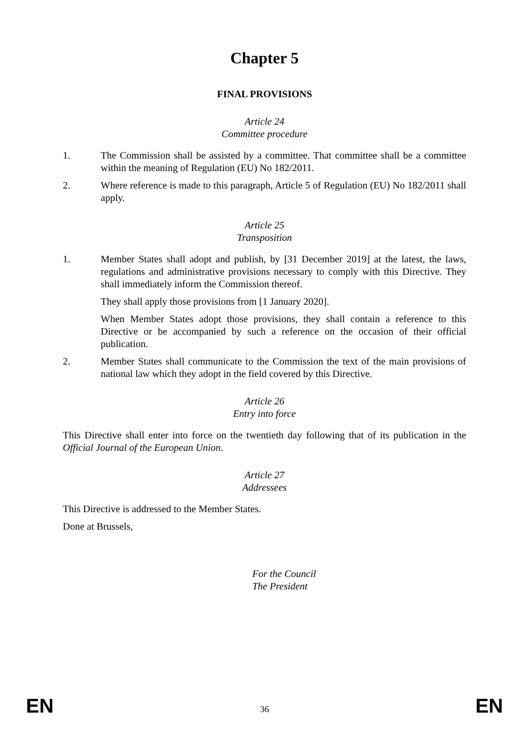Chapter 5
FINAL PROVISIONS
Article 24
Committee procedure
1. The Commission shall be assisted by a committee. That committee shall be a committee within the meaning of Regulation (EU) No 182/2011.
2. Where reference is made to this paragraph, Article 5 of Regulation (EU) No 182/2011 shall apply.
Article 25
Transposition
1. Member States shall adopt and publish, by [31 December 2019] at the latest, the laws, regulations and administrative provisions necessary to comply with this Directive. They shall immediately inform the Commission thereof.
They shall apply those provisions from [1 January 2020].
When Member States adopt those provisions, they shall contain a reference to this Directive or be accompanied by such a reference on the occasion of their official publication.
2. Member States shall communicate to the Commission the text of the main provisions of national law which they adopt in the field covered by this Directive.
Article 26
Entry into force
This Directive shall enter into force on the twentieth day following that of its publication in the Official Journal of the European Union.
Article 27
Addressees
This Directive is addressed to the Member States.
Done at Brussels,
For the Council
The President
EN 36 EN